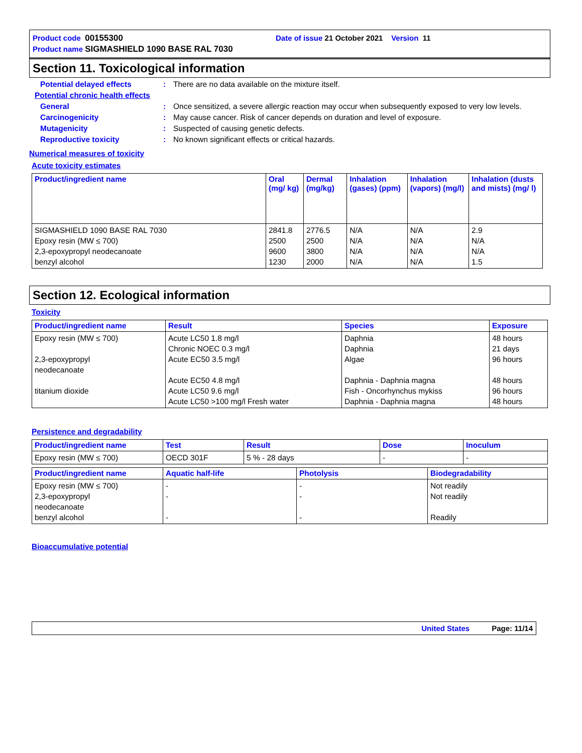Product code 00155300 Date of issue 21 October 2021 Version 11
Product name SIGMASHIELD 1090 BASE RAL 7030
Section 11. Toxicological information
Potential delayed effects: There are no data available on the mixture itself.
Potential chronic health effects
General: Once sensitized, a severe allergic reaction may occur when subsequently exposed to very low levels.
Carcinogenicity: May cause cancer. Risk of cancer depends on duration and level of exposure.
Mutagenicity: Suspected of causing genetic defects.
Reproductive toxicity: No known significant effects or critical hazards.
Numerical measures of toxicity
Acute toxicity estimates
| Product/ingredient name | Oral (mg/ kg) | Dermal (mg/kg) | Inhalation (gases) (ppm) | Inhalation (vapors) (mg/l) | Inhalation (dusts and mists) (mg/ l) |
| --- | --- | --- | --- | --- | --- |
| SIGMASHIELD 1090 BASE RAL 7030 Epoxy resin (MW ≤ 700) 2,3-epoxypropyl neodecanoate benzyl alcohol | 2841.8 2500 9600 1230 | 2776.5 2500 3800 2000 | N/A N/A N/A N/A | N/A N/A N/A N/A | 2.9 N/A N/A 1.5 |
Section 12. Ecological information
Toxicity
| Product/ingredient name | Result | Species | Exposure |
| --- | --- | --- | --- |
| Epoxy resin (MW ≤ 700) 2,3-epoxypropyl neodecanoate titanium dioxide | Acute LC50 1.8 mg/l Chronic NOEC 0.3 mg/l Acute EC50 3.5 mg/l Acute EC50 4.8 mg/l Acute LC50 9.6 mg/l Acute LC50 >100 mg/l Fresh water | Daphnia Daphnia Algae Daphnia - Daphnia magna Fish - Oncorhynchus mykiss Daphnia - Daphnia magna | 48 hours 21 days 96 hours 48 hours 96 hours 48 hours |
Persistence and degradability
| Product/ingredient name | Test | Result | Dose | Inoculum |
| --- | --- | --- | --- | --- |
| Epoxy resin (MW ≤ 700) | OECD 301F | 5 % - 28 days | - | - |
| Product/ingredient name | Aquatic half-life | Photolysis | Biodegradability |
| --- | --- | --- | --- |
| Epoxy resin (MW ≤ 700) 2,3-epoxypropyl neodecanoate benzyl alcohol | - - - | - - - | Not readily Not readily Readily |
Bioaccumulative potential
United States Page: 11/14